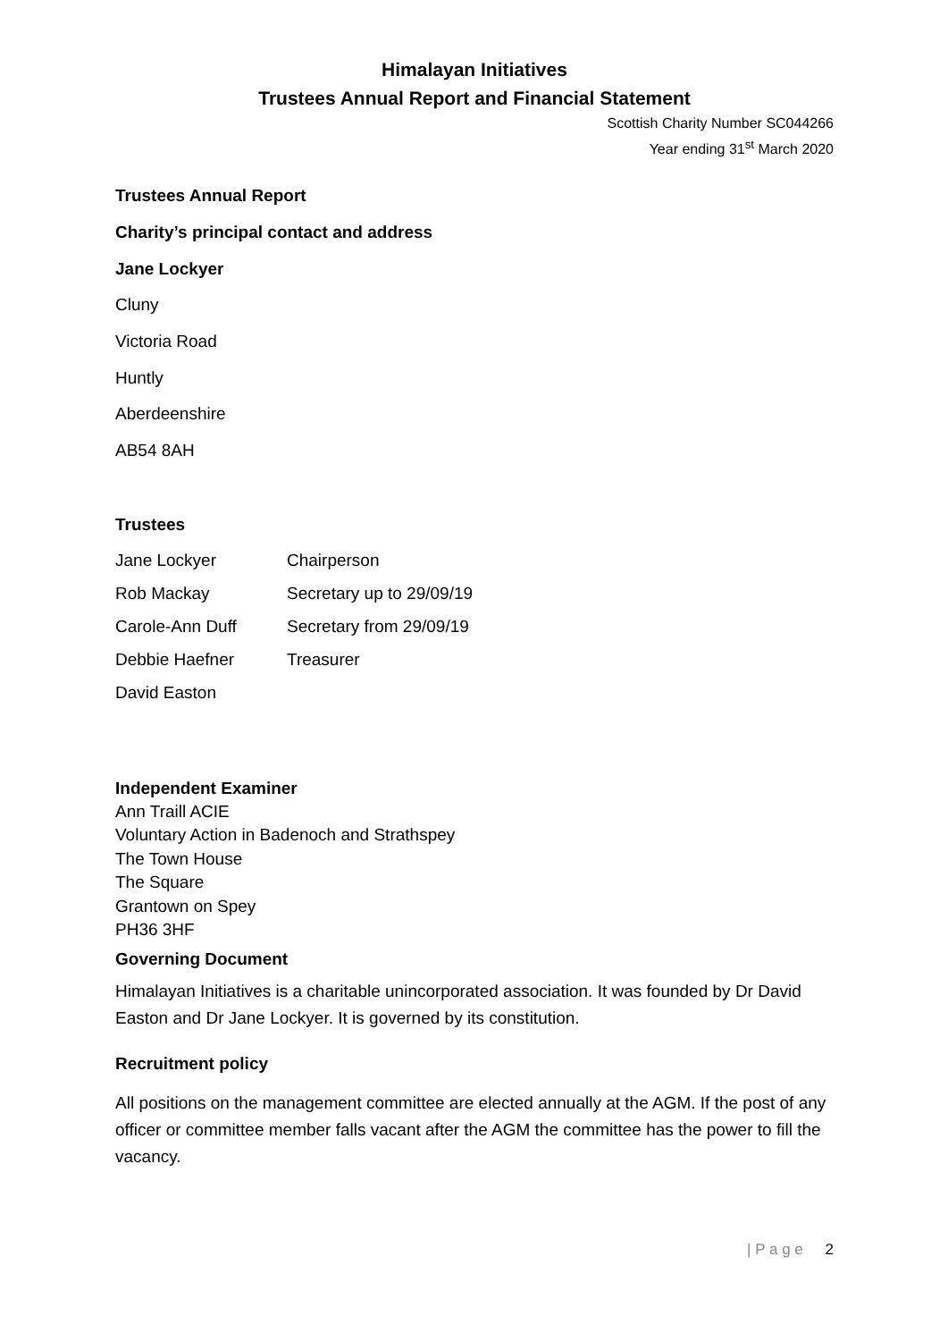Himalayan Initiatives
Trustees Annual Report and Financial Statement
Scottish Charity Number SC044266
Year ending 31<sup>st</sup> March 2020
Trustees Annual Report
Charity’s principal contact and address
Jane Lockyer
Cluny
Victoria Road
Huntly
Aberdeenshire
AB54 8AH
Trustees
Jane Lockyer Chairperson
Rob Mackay Secretary up to 29/09/19
Carole-Ann Duff Secretary from 29/09/19
Debbie Haefner Treasurer
David Easton
Independent Examiner
Ann Traill ACIE
Voluntary Action in Badenoch and Strathspey
The Town House
The Square
Grantown on Spey
PH36 3HF
Governing Document
Himalayan Initiatives is a charitable unincorporated association. It was founded by Dr David Easton and Dr Jane Lockyer. It is governed by its constitution.
Recruitment policy
All positions on the management committee are elected annually at the AGM. If the post of any officer or committee member falls vacant after the AGM the committee has the power to fill the vacancy.
| P a g e 2